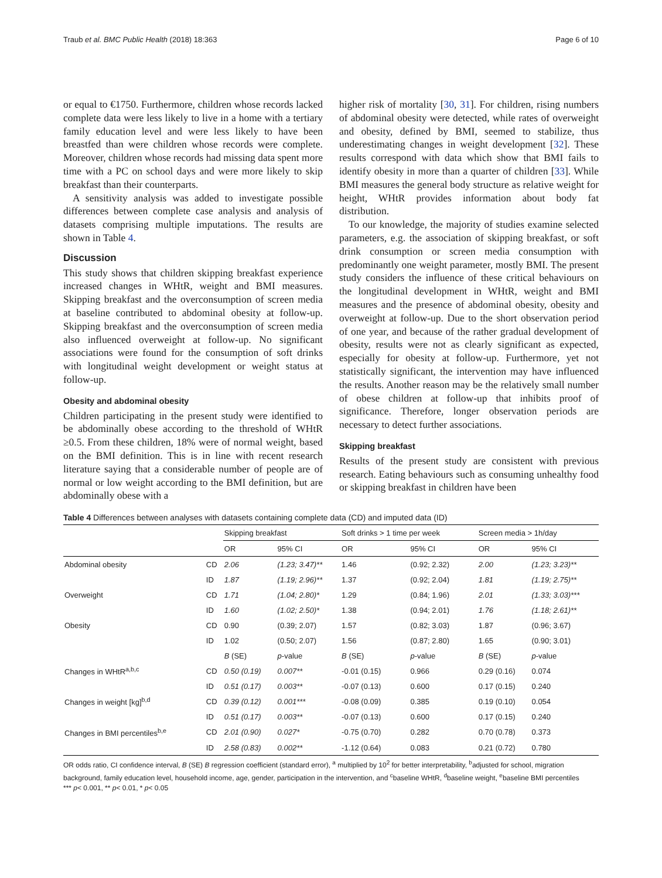Traub et al. BMC Public Health (2018) 18:363 Page 6 of 10
or equal to €1750. Furthermore, children whose records lacked complete data were less likely to live in a home with a tertiary family education level and were less likely to have been breastfed than were children whose records were complete. Moreover, children whose records had missing data spent more time with a PC on school days and were more likely to skip breakfast than their counterparts.
A sensitivity analysis was added to investigate possible differences between complete case analysis and analysis of datasets comprising multiple imputations. The results are shown in Table 4.
Discussion
This study shows that children skipping breakfast experience increased changes in WHtR, weight and BMI measures. Skipping breakfast and the overconsumption of screen media at baseline contributed to abdominal obesity at follow-up. Skipping breakfast and the overconsumption of screen media also influenced overweight at follow-up. No significant associations were found for the consumption of soft drinks with longitudinal weight development or weight status at follow-up.
Obesity and abdominal obesity
Children participating in the present study were identified to be abdominally obese according to the threshold of WHtR ≥0.5. From these children, 18% were of normal weight, based on the BMI definition. This is in line with recent research literature saying that a considerable number of people are of normal or low weight according to the BMI definition, but are abdominally obese with a
higher risk of mortality [30, 31]. For children, rising numbers of abdominal obesity were detected, while rates of overweight and obesity, defined by BMI, seemed to stabilize, thus underestimating changes in weight development [32]. These results correspond with data which show that BMI fails to identify obesity in more than a quarter of children [33]. While BMI measures the general body structure as relative weight for height, WHtR provides information about body fat distribution.
To our knowledge, the majority of studies examine selected parameters, e.g. the association of skipping breakfast, or soft drink consumption or screen media consumption with predominantly one weight parameter, mostly BMI. The present study considers the influence of these critical behaviours on the longitudinal development in WHtR, weight and BMI measures and the presence of abdominal obesity, obesity and overweight at follow-up. Due to the short observation period of one year, and because of the rather gradual development of obesity, results were not as clearly significant as expected, especially for obesity at follow-up. Furthermore, yet not statistically significant, the intervention may have influenced the results. Another reason may be the relatively small number of obese children at follow-up that inhibits proof of significance. Therefore, longer observation periods are necessary to detect further associations.
Skipping breakfast
Results of the present study are consistent with previous research. Eating behaviours such as consuming unhealthy food or skipping breakfast in children have been
Table 4 Differences between analyses with datasets containing complete data (CD) and imputed data (ID)
| | | Skipping breakfast | | Soft drinks > 1 time per week | | Screen media > 1h/day | |
| --- | --- | --- | --- | --- | --- | --- | --- |
| | | OR | 95% CI | OR | 95% CI | OR | 95% CI |
| Abdominal obesity | CD | 2.06 | (1.23; 3.47)** | 1.46 | (0.92; 2.32) | 2.00 | (1.23; 3.23)** |
| | ID | 1.87 | (1.19; 2.96)** | 1.37 | (0.92; 2.04) | 1.81 | (1.19; 2.75)** |
| Overweight | CD | 1.71 | (1.04; 2.80)* | 1.29 | (0.84; 1.96) | 2.01 | (1.33; 3.03)*** |
| | ID | 1.60 | (1.02; 2.50)* | 1.38 | (0.94; 2.01) | 1.76 | (1.18; 2.61)** |
| Obesity | CD | 0.90 | (0.39; 2.07) | 1.57 | (0.82; 3.03) | 1.87 | (0.96; 3.67) |
| | ID | 1.02 | (0.50; 2.07) | 1.56 | (0.87; 2.80) | 1.65 | (0.90; 3.01) |
| | | B (SE) | p -value | B (SE) | p -value | B (SE) | p -value |
| Changes in WHtR<sup>a,b,c</sup> | CD | 0.50 (0.19) | 0.007** | -0.01 (0.15) | 0.966 | 0.29 (0.16) | 0.074 |
| | ID | 0.51 (0.17) | 0.003** | -0.07 (0.13) | 0.600 | 0.17 (0.15) | 0.240 |
| Changes in weight [kg]<sup>b,d</sup> | CD | 0.39 (0.12) | 0.001*** | -0.08 (0.09) | 0.385 | 0.19 (0.10) | 0.054 |
| | ID | 0.51 (0.17) | 0.003** | -0.07 (0.13) | 0.600 | 0.17 (0.15) | 0.240 |
| Changes in BMI percentiles<sup>b,e</sup> | CD | 2.01 (0.90) | 0.027* | -0.75 (0.70) | 0.282 | 0.70 (0.78) | 0.373 |
| | ID | 2.58 (0.83) | 0.002** | -1.12 (0.64) | 0.083 | 0.21 (0.72) | 0.780 |
OR odds ratio, CI confidence interval, B (SE) B regression coefficient (standard error), <sup>a</sup> multiplied by 10<sup>2</sup> for better interpretability, <sup>b</sup>adjusted for school, migration background, family education level, household income, age, gender, participation in the intervention, and <sup>c</sup>baseline WHtR, <sup>d</sup>baseline weight, <sup>e</sup>baseline BMI percentiles
*** p< 0.001, ** p< 0.01, * p< 0.05